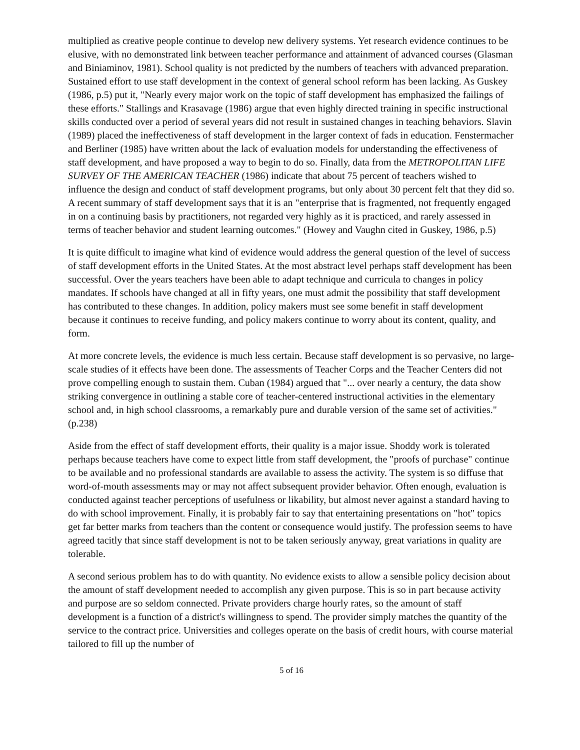multiplied as creative people continue to develop new delivery systems. Yet research evidence continues to be elusive, with no demonstrated link between teacher performance and attainment of advanced courses (Glasman and Biniaminov, 1981). School quality is not predicted by the numbers of teachers with advanced preparation. Sustained effort to use staff development in the context of general school reform has been lacking. As Guskey (1986, p.5) put it, "Nearly every major work on the topic of staff development has emphasized the failings of these efforts." Stallings and Krasavage (1986) argue that even highly directed training in specific instructional skills conducted over a period of several years did not result in sustained changes in teaching behaviors. Slavin (1989) placed the ineffectiveness of staff development in the larger context of fads in education. Fenstermacher and Berliner (1985) have written about the lack of evaluation models for understanding the effectiveness of staff development, and have proposed a way to begin to do so. Finally, data from the METROPOLITAN LIFE SURVEY OF THE AMERICAN TEACHER (1986) indicate that about 75 percent of teachers wished to influence the design and conduct of staff development programs, but only about 30 percent felt that they did so. A recent summary of staff development says that it is an "enterprise that is fragmented, not frequently engaged in on a continuing basis by practitioners, not regarded very highly as it is practiced, and rarely assessed in terms of teacher behavior and student learning outcomes." (Howey and Vaughn cited in Guskey, 1986, p.5)
It is quite difficult to imagine what kind of evidence would address the general question of the level of success of staff development efforts in the United States. At the most abstract level perhaps staff development has been successful. Over the years teachers have been able to adapt technique and curricula to changes in policy mandates. If schools have changed at all in fifty years, one must admit the possibility that staff development has contributed to these changes. In addition, policy makers must see some benefit in staff development because it continues to receive funding, and policy makers continue to worry about its content, quality, and form.
At more concrete levels, the evidence is much less certain. Because staff development is so pervasive, no large-scale studies of it effects have been done. The assessments of Teacher Corps and the Teacher Centers did not prove compelling enough to sustain them. Cuban (1984) argued that "... over nearly a century, the data show striking convergence in outlining a stable core of teacher-centered instructional activities in the elementary school and, in high school classrooms, a remarkably pure and durable version of the same set of activities." (p.238)
Aside from the effect of staff development efforts, their quality is a major issue. Shoddy work is tolerated perhaps because teachers have come to expect little from staff development, the "proofs of purchase" continue to be available and no professional standards are available to assess the activity. The system is so diffuse that word-of-mouth assessments may or may not affect subsequent provider behavior. Often enough, evaluation is conducted against teacher perceptions of usefulness or likability, but almost never against a standard having to do with school improvement. Finally, it is probably fair to say that entertaining presentations on "hot" topics get far better marks from teachers than the content or consequence would justify. The profession seems to have agreed tacitly that since staff development is not to be taken seriously anyway, great variations in quality are tolerable.
A second serious problem has to do with quantity. No evidence exists to allow a sensible policy decision about the amount of staff development needed to accomplish any given purpose. This is so in part because activity and purpose are so seldom connected. Private providers charge hourly rates, so the amount of staff development is a function of a district's willingness to spend. The provider simply matches the quantity of the service to the contract price. Universities and colleges operate on the basis of credit hours, with course material tailored to fill up the number of
5 of 16